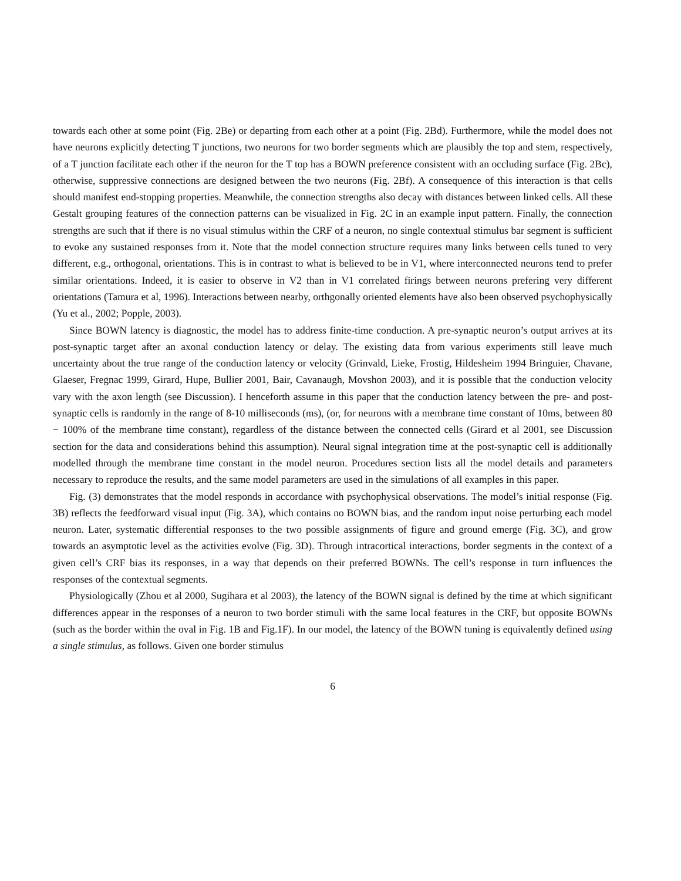towards each other at some point (Fig. 2Be) or departing from each other at a point (Fig. 2Bd). Furthermore, while the model does not have neurons explicitly detecting T junctions, two neurons for two border segments which are plausibly the top and stem, respectively, of a T junction facilitate each other if the neuron for the T top has a BOWN preference consistent with an occluding surface (Fig. 2Bc), otherwise, suppressive connections are designed between the two neurons (Fig. 2Bf). A consequence of this interaction is that cells should manifest end-stopping properties. Meanwhile, the connection strengths also decay with distances between linked cells. All these Gestalt grouping features of the connection patterns can be visualized in Fig. 2C in an example input pattern. Finally, the connection strengths are such that if there is no visual stimulus within the CRF of a neuron, no single contextual stimulus bar segment is sufficient to evoke any sustained responses from it. Note that the model connection structure requires many links between cells tuned to very different, e.g., orthogonal, orientations. This is in contrast to what is believed to be in V1, where interconnected neurons tend to prefer similar orientations. Indeed, it is easier to observe in V2 than in V1 correlated firings between neurons prefering very different orientations (Tamura et al, 1996). Interactions between nearby, orthgonally oriented elements have also been observed psychophysically (Yu et al., 2002; Popple, 2003).
Since BOWN latency is diagnostic, the model has to address finite-time conduction. A pre-synaptic neuron’s output arrives at its post-synaptic target after an axonal conduction latency or delay. The existing data from various experiments still leave much uncertainty about the true range of the conduction latency or velocity (Grinvald, Lieke, Frostig, Hildesheim 1994 Bringuier, Chavane, Glaeser, Fregnac 1999, Girard, Hupe, Bullier 2001, Bair, Cavanaugh, Movshon 2003), and it is possible that the conduction velocity vary with the axon length (see Discussion). I henceforth assume in this paper that the conduction latency between the pre- and post- synaptic cells is randomly in the range of 8-10 milliseconds (ms), (or, for neurons with a membrane time constant of 10ms, between 80 − 100% of the membrane time constant), regardless of the distance between the connected cells (Girard et al 2001, see Discussion section for the data and considerations behind this assumption). Neural signal integration time at the post-synaptic cell is additionally modelled through the membrane time constant in the model neuron. Procedures section lists all the model details and parameters necessary to reproduce the results, and the same model parameters are used in the simulations of all examples in this paper.
Fig. (3) demonstrates that the model responds in accordance with psychophysical observations. The model’s initial response (Fig. 3B) reflects the feedforward visual input (Fig. 3A), which contains no BOWN bias, and the random input noise perturbing each model neuron. Later, systematic differential responses to the two possible assignments of figure and ground emerge (Fig. 3C), and grow towards an asymptotic level as the activities evolve (Fig. 3D). Through intracortical interactions, border segments in the context of a given cell’s CRF bias its responses, in a way that depends on their preferred BOWNs. The cell’s response in turn influences the responses of the contextual segments.
Physiologically (Zhou et al 2000, Sugihara et al 2003), the latency of the BOWN signal is defined by the time at which significant differences appear in the responses of a neuron to two border stimuli with the same local features in the CRF, but opposite BOWNs (such as the border within the oval in Fig. 1B and Fig.1F). In our model, the latency of the BOWN tuning is equivalently defined using a single stimulus, as follows. Given one border stimulus
6